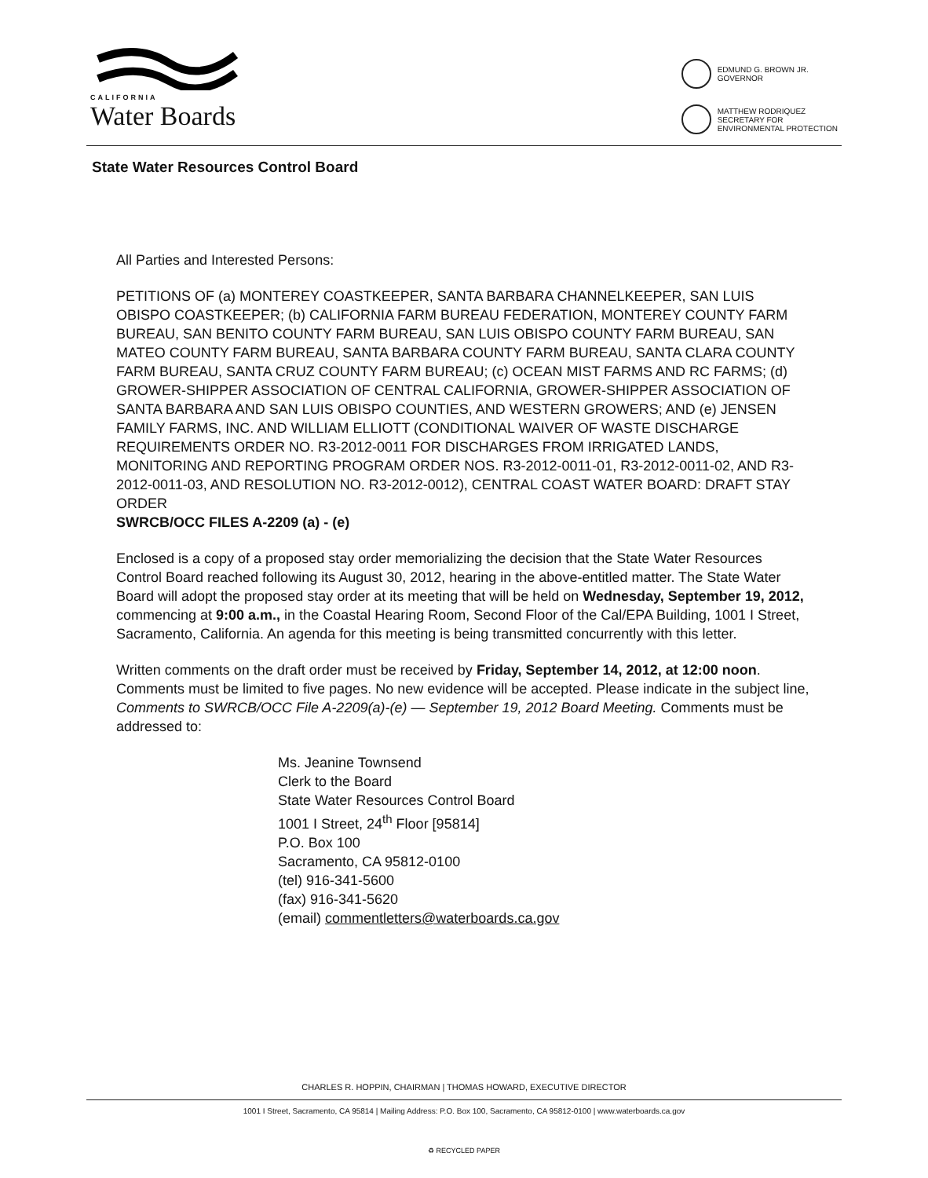CALIFORNIA
Water Boards
EDMUND G. BROWN JR.
GOVERNOR
MATTHEW RODRIQUEZ
SECRETARY FOR
ENVIRONMENTAL PROTECTION
State Water Resources Control Board
All Parties and Interested Persons:
PETITIONS OF (a) MONTEREY COASTKEEPER, SANTA BARBARA CHANNELKEEPER, SAN LUIS OBISPO COASTKEEPER; (b) CALIFORNIA FARM BUREAU FEDERATION, MONTEREY COUNTY FARM BUREAU, SAN BENITO COUNTY FARM BUREAU, SAN LUIS OBISPO COUNTY FARM BUREAU, SAN MATEO COUNTY FARM BUREAU, SANTA BARBARA COUNTY FARM BUREAU, SANTA CLARA COUNTY FARM BUREAU, SANTA CRUZ COUNTY FARM BUREAU; (c) OCEAN MIST FARMS AND RC FARMS; (d) GROWER-SHIPPER ASSOCIATION OF CENTRAL CALIFORNIA, GROWER-SHIPPER ASSOCIATION OF SANTA BARBARA AND SAN LUIS OBISPO COUNTIES, AND WESTERN GROWERS; AND (e) JENSEN FAMILY FARMS, INC. AND WILLIAM ELLIOTT (CONDITIONAL WAIVER OF WASTE DISCHARGE REQUIREMENTS ORDER NO. R3-2012-0011 FOR DISCHARGES FROM IRRIGATED LANDS, MONITORING AND REPORTING PROGRAM ORDER NOS. R3-2012-0011-01, R3-2012-0011-02, AND R3-2012-0011-03, AND RESOLUTION NO. R3-2012-0012), CENTRAL COAST WATER BOARD: DRAFT STAY ORDER
SWRCB/OCC FILES A-2209 (a) - (e)
Enclosed is a copy of a proposed stay order memorializing the decision that the State Water Resources Control Board reached following its August 30, 2012, hearing in the above-entitled matter. The State Water Board will adopt the proposed stay order at its meeting that will be held on Wednesday, September 19, 2012, commencing at 9:00 a.m., in the Coastal Hearing Room, Second Floor of the Cal/EPA Building, 1001 I Street, Sacramento, California. An agenda for this meeting is being transmitted concurrently with this letter.
Written comments on the draft order must be received by Friday, September 14, 2012, at 12:00 noon. Comments must be limited to five pages. No new evidence will be accepted. Please indicate in the subject line, Comments to SWRCB/OCC File A-2209(a)-(e) — September 19, 2012 Board Meeting. Comments must be addressed to:
Ms. Jeanine Townsend
Clerk to the Board
State Water Resources Control Board
1001 I Street, 24<sup>th</sup> Floor [95814]
P.O. Box 100
Sacramento, CA 95812-0100
(tel) 916-341-5600
(fax) 916-341-5620
(email) commentletters@waterboards.ca.gov
CHARLES R. HOPPIN, CHAIRMAN | THOMAS HOWARD, EXECUTIVE DIRECTOR
1001 I Street, Sacramento, CA 95814 | Mailing Address: P.O. Box 100, Sacramento, CA 95812-0100 | www.waterboards.ca.gov
♻ RECYCLED PAPER